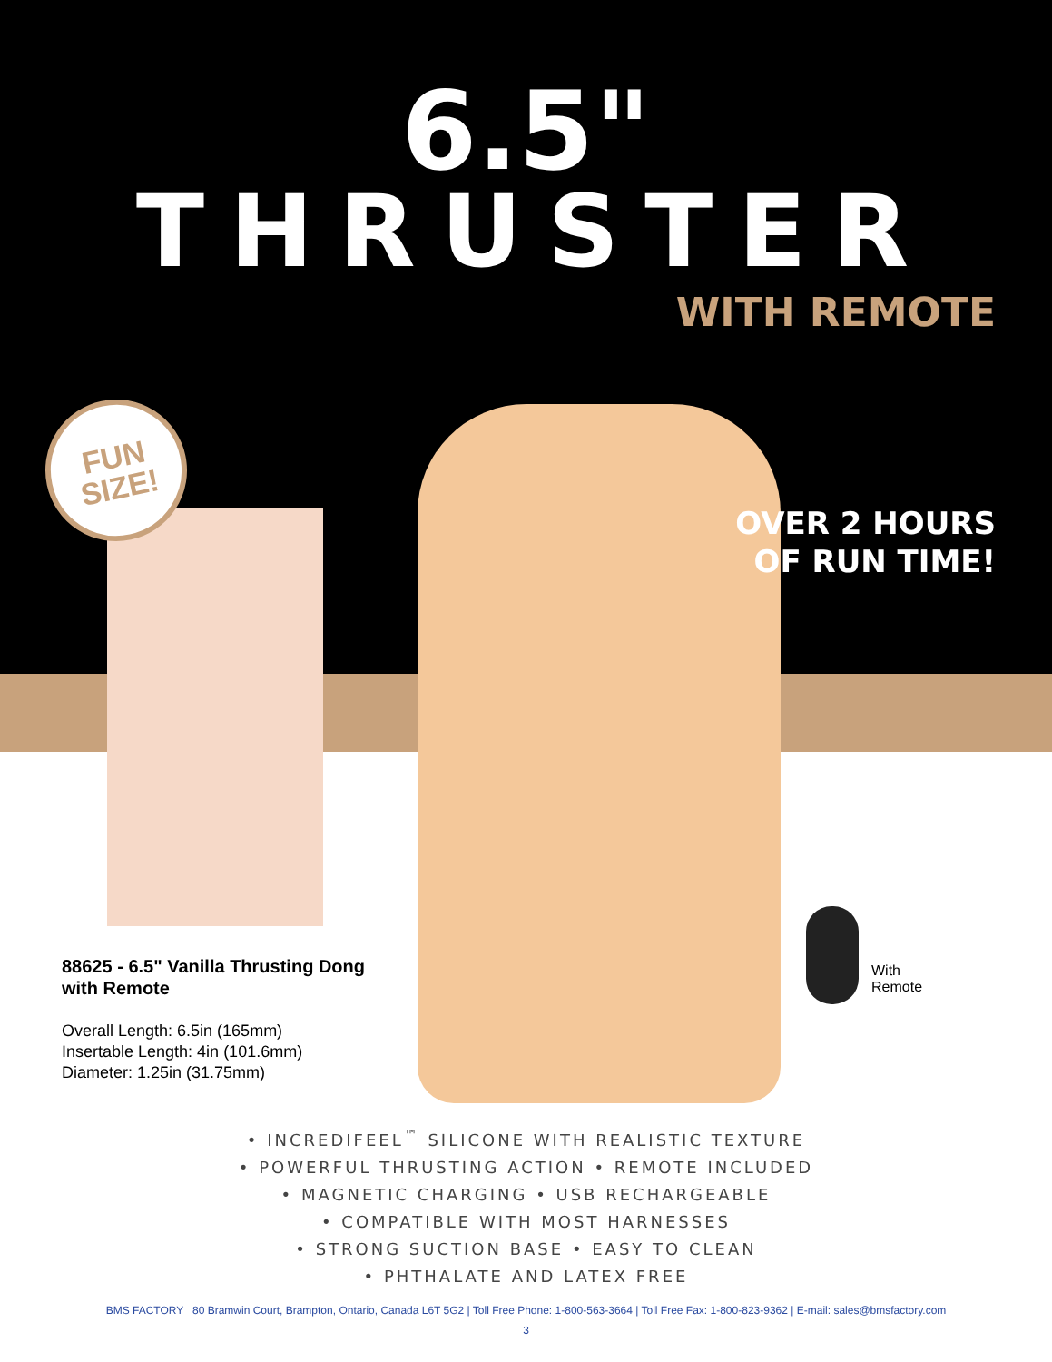6.5"
THRUSTER
WITH REMOTE
FUN
SIZE!
OVER 2 HOURS
OF RUN TIME!
88625 - 6.5" Vanilla Thrusting Dong
with Remote
Overall Length: 6.5in (165mm)
Insertable Length: 4in (101.6mm)
Diameter: 1.25in (31.75mm)
With
Remote
• INCREDIFEEL<sup>™</sup> SILICONE WITH REALISTIC TEXTURE
• POWERFUL THRUSTING ACTION • REMOTE INCLUDED
• MAGNETIC CHARGING • USB RECHARGEABLE
• COMPATIBLE WITH MOST HARNESSES
• STRONG SUCTION BASE • EASY TO CLEAN
• PHTHALATE AND LATEX FREE
BMS FACTORY 80 Bramwin Court, Brampton, Ontario, Canada L6T 5G2 | Toll Free Phone: 1-800-563-3664 | Toll Free Fax: 1-800-823-9362 | E-mail: sales@bmsfactory.com
3